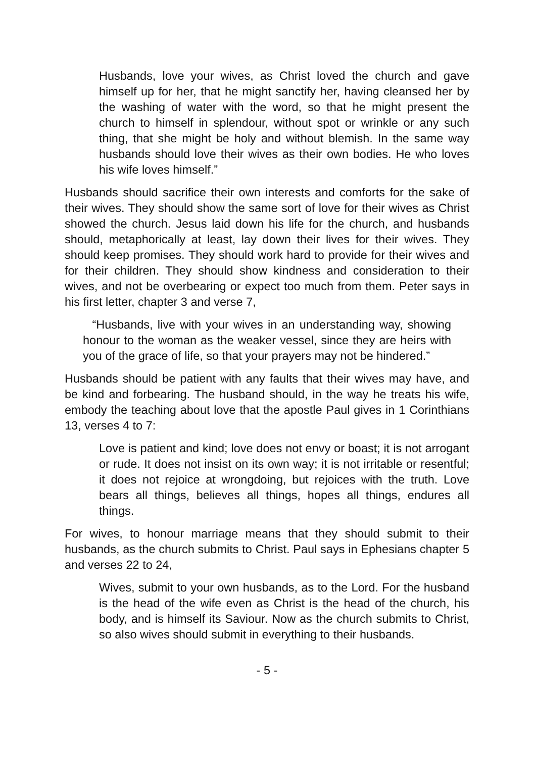Husbands, love your wives, as Christ loved the church and gave himself up for her, that he might sanctify her, having cleansed her by the washing of water with the word, so that he might present the church to himself in splendour, without spot or wrinkle or any such thing, that she might be holy and without blemish. In the same way husbands should love their wives as their own bodies. He who loves his wife loves himself.”
Husbands should sacrifice their own interests and comforts for the sake of their wives. They should show the same sort of love for their wives as Christ showed the church. Jesus laid down his life for the church, and husbands should, metaphorically at least, lay down their lives for their wives. They should keep promises. They should work hard to provide for their wives and for their children. They should show kindness and consideration to their wives, and not be overbearing or expect too much from them. Peter says in his first letter, chapter 3 and verse 7,
“Husbands, live with your wives in an understanding way, showing honour to the woman as the weaker vessel, since they are heirs with you of the grace of life, so that your prayers may not be hindered.”
Husbands should be patient with any faults that their wives may have, and be kind and forbearing. The husband should, in the way he treats his wife, embody the teaching about love that the apostle Paul gives in 1 Corinthians 13, verses 4 to 7:
Love is patient and kind; love does not envy or boast; it is not arrogant or rude. It does not insist on its own way; it is not irritable or resentful; it does not rejoice at wrongdoing, but rejoices with the truth. Love bears all things, believes all things, hopes all things, endures all things.
For wives, to honour marriage means that they should submit to their husbands, as the church submits to Christ. Paul says in Ephesians chapter 5 and verses 22 to 24,
Wives, submit to your own husbands, as to the Lord. For the husband is the head of the wife even as Christ is the head of the church, his body, and is himself its Saviour. Now as the church submits to Christ, so also wives should submit in everything to their husbands.
- 5 -